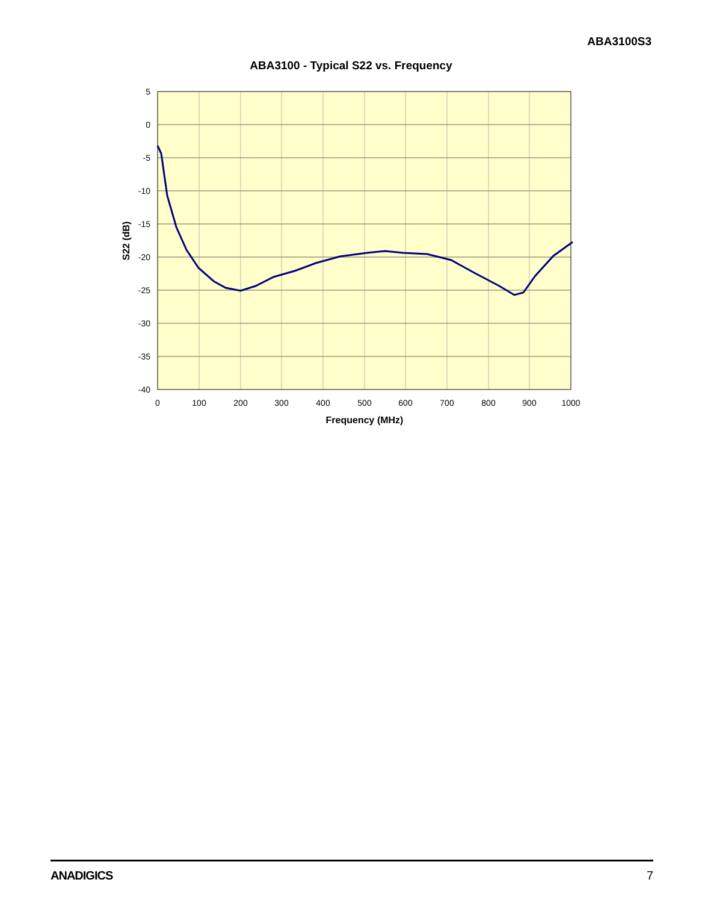ABA3100S3
ABA3100 - Typical S22 vs. Frequency
5
0
-5
-10
-15
-20
-25
-30
-35
-40
0
100
200
300
400
500
600
700
800
900
1000
Frequency (MHz)
S22 (dB)
ANADIGICS 7